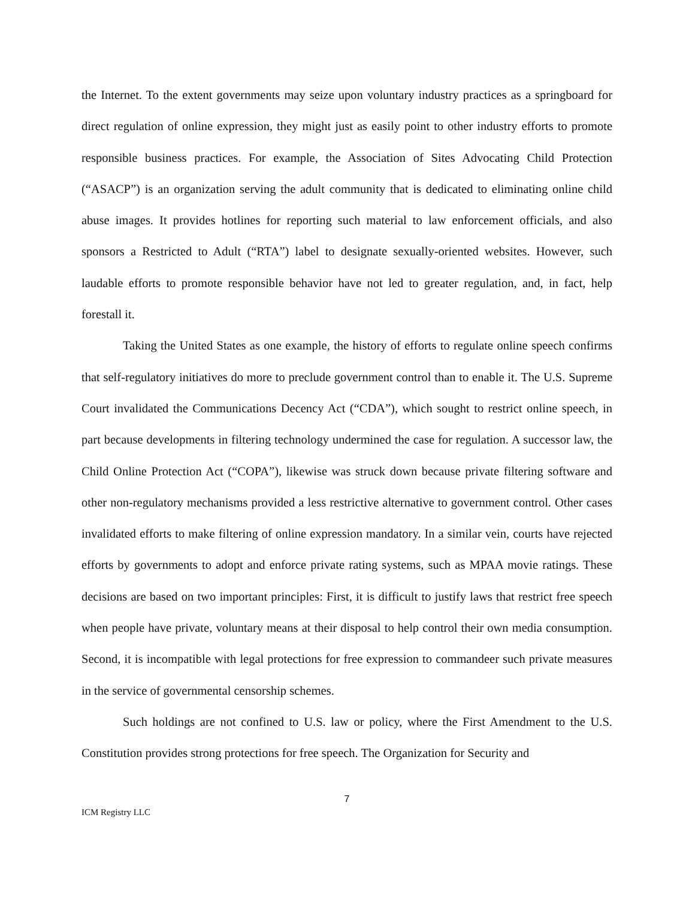the Internet. To the extent governments may seize upon voluntary industry practices as a springboard for direct regulation of online expression, they might just as easily point to other industry efforts to promote responsible business practices. For example, the Association of Sites Advocating Child Protection (“ASACP”) is an organization serving the adult community that is dedicated to eliminating online child abuse images. It provides hotlines for reporting such material to law enforcement officials, and also sponsors a Restricted to Adult (“RTA”) label to designate sexually-oriented websites. However, such laudable efforts to promote responsible behavior have not led to greater regulation, and, in fact, help forestall it.
Taking the United States as one example, the history of efforts to regulate online speech confirms that self-regulatory initiatives do more to preclude government control than to enable it. The U.S. Supreme Court invalidated the Communications Decency Act (“CDA”), which sought to restrict online speech, in part because developments in filtering technology undermined the case for regulation. A successor law, the Child Online Protection Act (“COPA”), likewise was struck down because private filtering software and other non-regulatory mechanisms provided a less restrictive alternative to government control. Other cases invalidated efforts to make filtering of online expression mandatory. In a similar vein, courts have rejected efforts by governments to adopt and enforce private rating systems, such as MPAA movie ratings. These decisions are based on two important principles: First, it is difficult to justify laws that restrict free speech when people have private, voluntary means at their disposal to help control their own media consumption. Second, it is incompatible with legal protections for free expression to commandeer such private measures in the service of governmental censorship schemes.
Such holdings are not confined to U.S. law or policy, where the First Amendment to the U.S. Constitution provides strong protections for free speech. The Organization for Security and
7
ICM Registry LLC